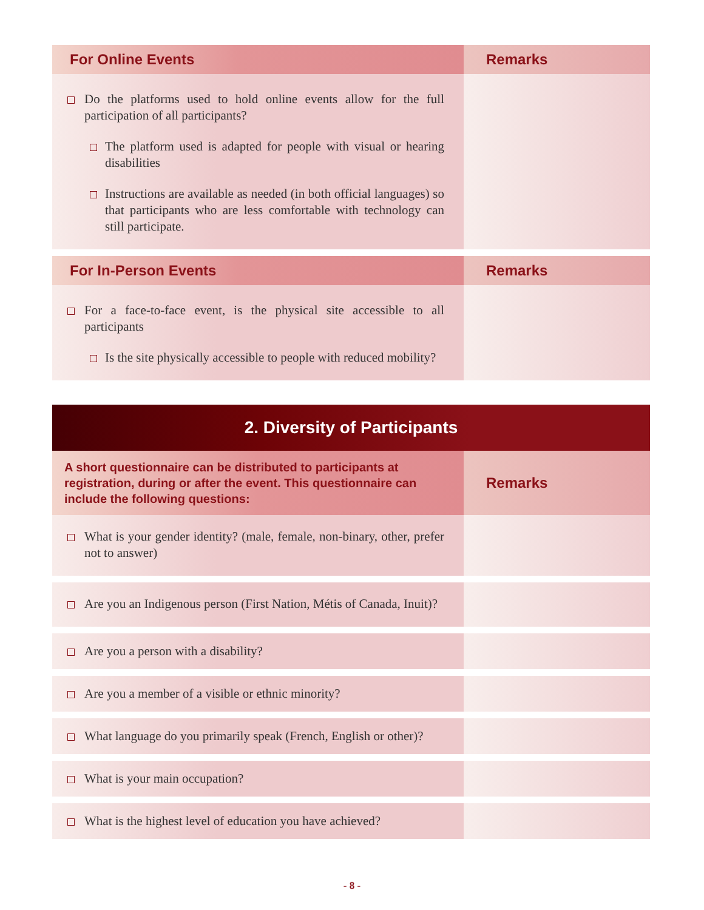| For Online Events | Remarks |
| --- | --- |
| Do the platforms used to hold online events allow for the full participation of all participants? The platform used is adapted for people with visual or hearing disabilities Instructions are available as needed (in both official languages) so that participants who are less comfortable with technology can still participate. | |
| For In-Person Events | Remarks |
| For a face-to-face event, is the physical site accessible to all participants Is the site physically accessible to people with reduced mobility? | |
| 2. Diversity of Participants | |
| --- | --- |
| A short questionnaire can be distributed to participants at registration, during or after the event. This questionnaire can include the following questions: | Remarks |
| What is your gender identity? (male, female, non-binary, other, prefer not to answer) | |
| Are you an Indigenous person (First Nation, Métis of Canada, Inuit)? | |
| Are you a person with a disability? | |
| Are you a member of a visible or ethnic minority? | |
| What language do you primarily speak (French, English or other)? | |
| What is your main occupation? | |
| What is the highest level of education you have achieved? | |
- 8 -